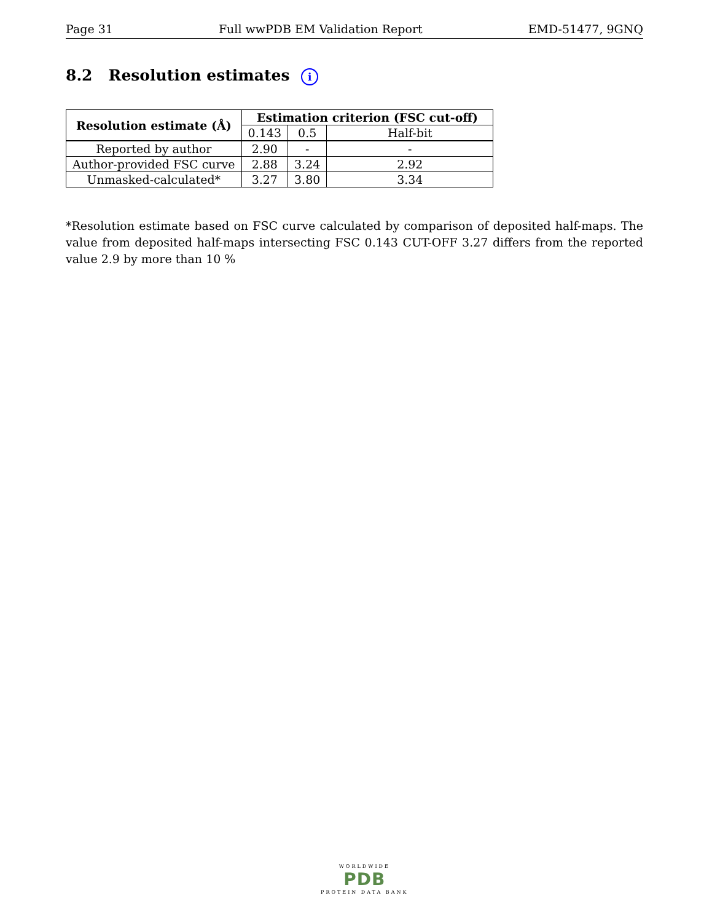Page 31 Full wwPDB EM Validation Report EMD-51477, 9GNQ
8.2 Resolution estimates i
| Resolution estimate (Å) | Estimation criterion (FSC cut-off) | | |
| --- | --- | --- | --- |
| | 0.143 | 0.5 | Half-bit |
| Reported by author | 2.90 | - | - |
| Author-provided FSC curve | 2.88 | 3.24 | 2.92 |
| Unmasked-calculated* | 3.27 | 3.80 | 3.34 |
*Resolution estimate based on FSC curve calculated by comparison of deposited half-maps. The value from deposited half-maps intersecting FSC 0.143 CUT-OFF 3.27 differs from the reported value 2.9 by more than 10 %
WORLDWIDE
PDB
PROTEIN DATA BANK